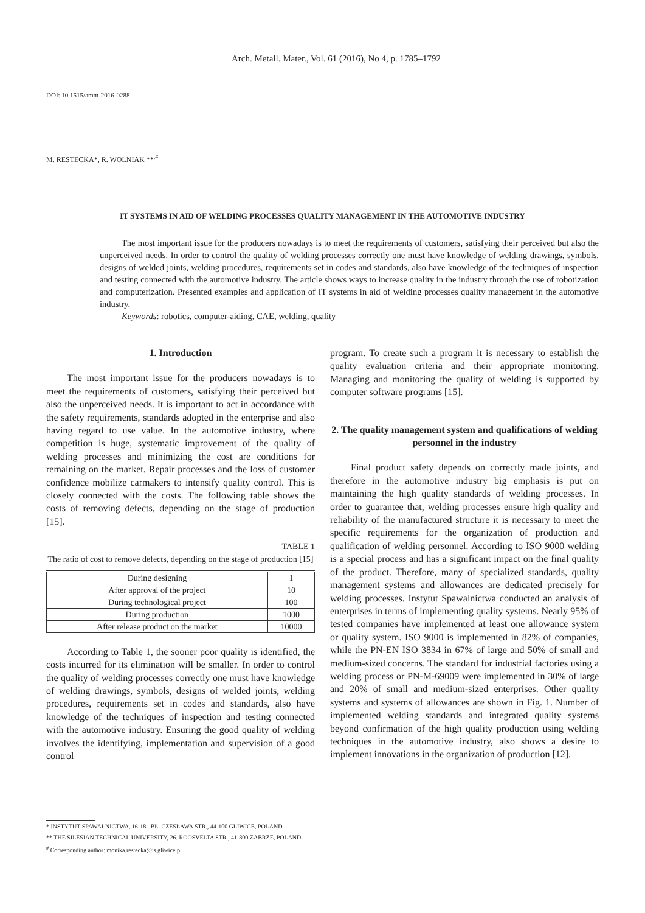Arch. Metall. Mater., Vol. 61 (2016), No 4, p. 1785–1792
DOI: 10.1515/amm-2016-0288
M. RESTECKA*, R. WOLNIAK **<sup>,#</sup>
IT SYSTEMS IN AID OF WELDING PROCESSES QUALITY MANAGEMENT IN THE AUTOMOTIVE INDUSTRY
The most important issue for the producers nowadays is to meet the requirements of customers, satisfying their perceived but also the unperceived needs. In order to control the quality of welding processes correctly one must have knowledge of welding drawings, symbols, designs of welded joints, welding procedures, requirements set in codes and standards, also have knowledge of the techniques of inspection and testing connected with the automotive industry. The article shows ways to increase quality in the industry through the use of robotization and computerization. Presented examples and application of IT systems in aid of welding processes quality management in the automotive industry.
Keywords: robotics, computer-aiding, CAE, welding, quality
1. Introduction
The most important issue for the producers nowadays is to meet the requirements of customers, satisfying their perceived but also the unperceived needs. It is important to act in accordance with the safety requirements, standards adopted in the enterprise and also having regard to use value. In the automotive industry, where competition is huge, systematic improvement of the quality of welding processes and minimizing the cost are conditions for remaining on the market. Repair processes and the loss of customer confidence mobilize carmakers to intensify quality control. This is closely connected with the costs. The following table shows the costs of removing defects, depending on the stage of production [15].
TABLE 1
The ratio of cost to remove defects, depending on the stage of production [15]
| During designing | 1 |
| After approval of the project | 10 |
| During technological project | 100 |
| During production | 1000 |
| After release product on the market | 10000 |
According to Table 1, the sooner poor quality is identified, the costs incurred for its elimination will be smaller. In order to control the quality of welding processes correctly one must have knowledge of welding drawings, symbols, designs of welded joints, welding procedures, requirements set in codes and standards, also have knowledge of the techniques of inspection and testing connected with the automotive industry. Ensuring the good quality of welding involves the identifying, implementation and supervision of a good control
program. To create such a program it is necessary to establish the quality evaluation criteria and their appropriate monitoring. Managing and monitoring the quality of welding is supported by computer software programs [15].
2. The quality management system and qualifications of welding personnel in the industry
Final product safety depends on correctly made joints, and therefore in the automotive industry big emphasis is put on maintaining the high quality standards of welding processes. In order to guarantee that, welding processes ensure high quality and reliability of the manufactured structure it is necessary to meet the specific requirements for the organization of production and qualification of welding personnel. According to ISO 9000 welding is a special process and has a significant impact on the final quality of the product. Therefore, many of specialized standards, quality management systems and allowances are dedicated precisely for welding processes. Instytut Spawalnictwa conducted an analysis of enterprises in terms of implementing quality systems. Nearly 95% of tested companies have implemented at least one allowance system or quality system. ISO 9000 is implemented in 82% of companies, while the PN-EN ISO 3834 in 67% of large and 50% of small and medium-sized concerns. The standard for industrial factories using a welding process or PN-M-69009 were implemented in 30% of large and 20% of small and medium-sized enterprises. Other quality systems and systems of allowances are shown in Fig. 1. Number of implemented welding standards and integrated quality systems beyond confirmation of the high quality production using welding techniques in the automotive industry, also shows a desire to implement innovations in the organization of production [12].
* INSTYTUT SPAWALNICTWA, 16-18 . BŁ. CZESŁAWA STR., 44-100 GLIWICE, POLAND
** THE SILESIAN TECHNICAL UNIVERSITY, 26. ROOSVELTA STR., 41-800 ZABRZE, POLAND
<sup>#</sup> Corresponding author: monika.restecka@is.gliwice.pl